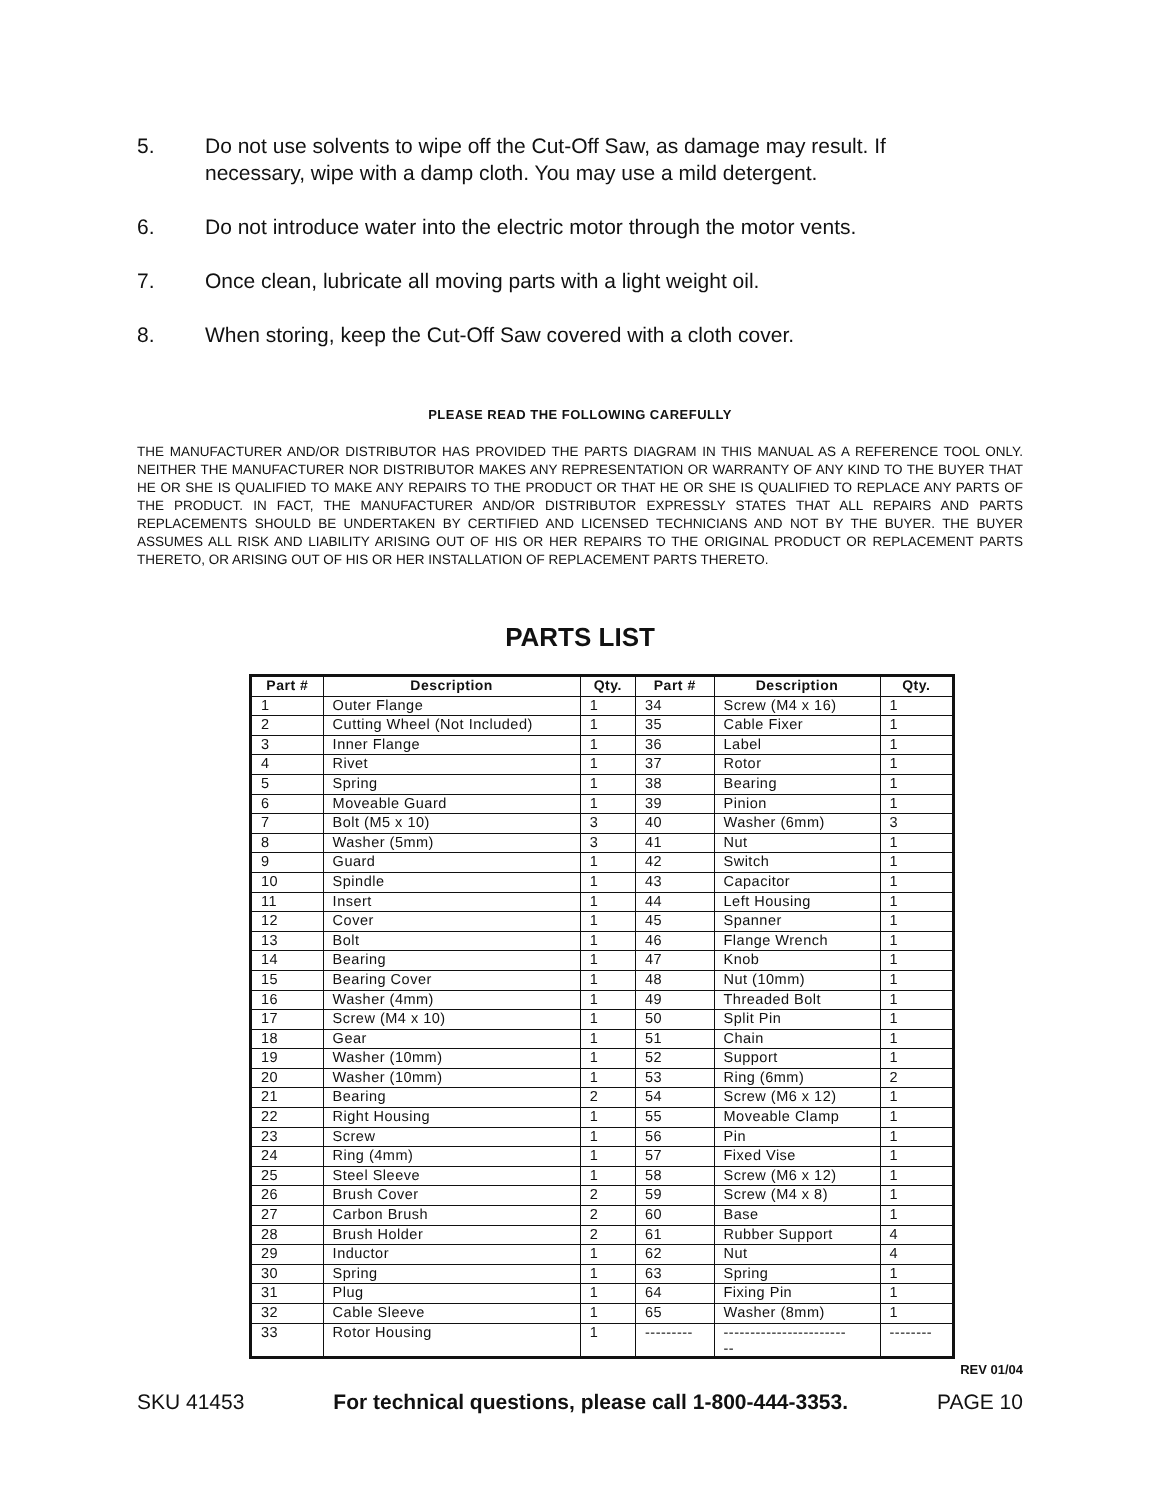5. Do not use solvents to wipe off the Cut-Off Saw, as damage may result. If necessary, wipe with a damp cloth. You may use a mild detergent.
6. Do not introduce water into the electric motor through the motor vents.
7. Once clean, lubricate all moving parts with a light weight oil.
8. When storing, keep the Cut-Off Saw covered with a cloth cover.
PLEASE READ THE FOLLOWING CAREFULLY
THE MANUFACTURER AND/OR DISTRIBUTOR HAS PROVIDED THE PARTS DIAGRAM IN THIS MANUAL AS A REFERENCE TOOL ONLY. NEITHER THE MANUFACTURER NOR DISTRIBUTOR MAKES ANY REPRESENTATION OR WARRANTY OF ANY KIND TO THE BUYER THAT HE OR SHE IS QUALIFIED TO MAKE ANY REPAIRS TO THE PRODUCT OR THAT HE OR SHE IS QUALIFIED TO REPLACE ANY PARTS OF THE PRODUCT. IN FACT, THE MANUFACTURER AND/OR DISTRIBUTOR EXPRESSLY STATES THAT ALL REPAIRS AND PARTS REPLACEMENTS SHOULD BE UNDERTAKEN BY CERTIFIED AND LICENSED TECHNICIANS AND NOT BY THE BUYER. THE BUYER ASSUMES ALL RISK AND LIABILITY ARISING OUT OF HIS OR HER REPAIRS TO THE ORIGINAL PRODUCT OR REPLACEMENT PARTS THERETO, OR ARISING OUT OF HIS OR HER INSTALLATION OF REPLACEMENT PARTS THERETO.
PARTS LIST
| Part # | Description | Qty. | Part # | Description | Qty. |
| --- | --- | --- | --- | --- | --- |
| 1 | Outer Flange | 1 | 34 | Screw (M4 x 16) | 1 |
| 2 | Cutting Wheel (Not Included) | 1 | 35 | Cable Fixer | 1 |
| 3 | Inner Flange | 1 | 36 | Label | 1 |
| 4 | Rivet | 1 | 37 | Rotor | 1 |
| 5 | Spring | 1 | 38 | Bearing | 1 |
| 6 | Moveable Guard | 1 | 39 | Pinion | 1 |
| 7 | Bolt (M5 x 10) | 3 | 40 | Washer (6mm) | 3 |
| 8 | Washer (5mm) | 3 | 41 | Nut | 1 |
| 9 | Guard | 1 | 42 | Switch | 1 |
| 10 | Spindle | 1 | 43 | Capacitor | 1 |
| 11 | Insert | 1 | 44 | Left Housing | 1 |
| 12 | Cover | 1 | 45 | Spanner | 1 |
| 13 | Bolt | 1 | 46 | Flange Wrench | 1 |
| 14 | Bearing | 1 | 47 | Knob | 1 |
| 15 | Bearing Cover | 1 | 48 | Nut (10mm) | 1 |
| 16 | Washer (4mm) | 1 | 49 | Threaded Bolt | 1 |
| 17 | Screw (M4 x 10) | 1 | 50 | Split Pin | 1 |
| 18 | Gear | 1 | 51 | Chain | 1 |
| 19 | Washer (10mm) | 1 | 52 | Support | 1 |
| 20 | Washer (10mm) | 1 | 53 | Ring (6mm) | 2 |
| 21 | Bearing | 2 | 54 | Screw (M6 x 12) | 1 |
| 22 | Right Housing | 1 | 55 | Moveable Clamp | 1 |
| 23 | Screw | 1 | 56 | Pin | 1 |
| 24 | Ring (4mm) | 1 | 57 | Fixed Vise | 1 |
| 25 | Steel Sleeve | 1 | 58 | Screw (M6 x 12) | 1 |
| 26 | Brush Cover | 2 | 59 | Screw (M4 x 8) | 1 |
| 27 | Carbon Brush | 2 | 60 | Base | 1 |
| 28 | Brush Holder | 2 | 61 | Rubber Support | 4 |
| 29 | Inductor | 1 | 62 | Nut | 4 |
| 30 | Spring | 1 | 63 | Spring | 1 |
| 31 | Plug | 1 | 64 | Fixing Pin | 1 |
| 32 | Cable Sleeve | 1 | 65 | Washer (8mm) | 1 |
| 33 | Rotor Housing | 1 | --------- | ----------------------- -- | -------- |
REV 01/04
SKU 41453 For technical questions, please call 1-800-444-3353. PAGE 10